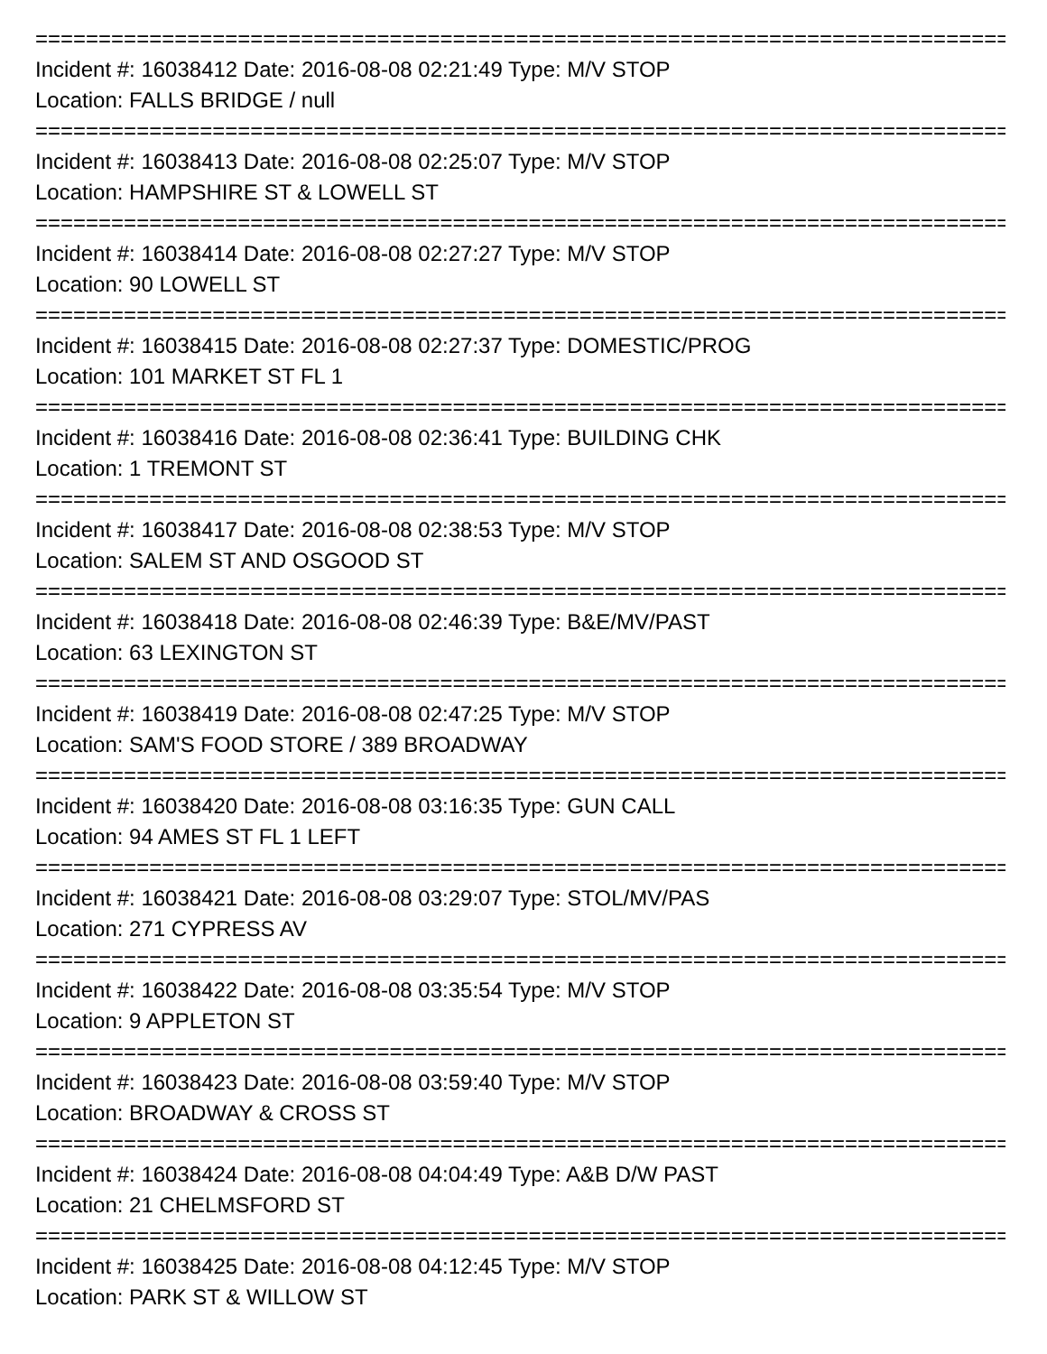================================================================================
Incident #: 16038412 Date: 2016-08-08 02:21:49 Type: M/V STOP
Location: FALLS BRIDGE / null
================================================================================
Incident #: 16038413 Date: 2016-08-08 02:25:07 Type: M/V STOP
Location: HAMPSHIRE ST & LOWELL ST
================================================================================
Incident #: 16038414 Date: 2016-08-08 02:27:27 Type: M/V STOP
Location: 90 LOWELL ST
================================================================================
Incident #: 16038415 Date: 2016-08-08 02:27:37 Type: DOMESTIC/PROG
Location: 101 MARKET ST FL 1
================================================================================
Incident #: 16038416 Date: 2016-08-08 02:36:41 Type: BUILDING CHK
Location: 1 TREMONT ST
================================================================================
Incident #: 16038417 Date: 2016-08-08 02:38:53 Type: M/V STOP
Location: SALEM ST AND OSGOOD ST
================================================================================
Incident #: 16038418 Date: 2016-08-08 02:46:39 Type: B&E/MV/PAST
Location: 63 LEXINGTON ST
================================================================================
Incident #: 16038419 Date: 2016-08-08 02:47:25 Type: M/V STOP
Location: SAM'S FOOD STORE / 389 BROADWAY
================================================================================
Incident #: 16038420 Date: 2016-08-08 03:16:35 Type: GUN CALL
Location: 94 AMES ST FL 1 LEFT
================================================================================
Incident #: 16038421 Date: 2016-08-08 03:29:07 Type: STOL/MV/PAS
Location: 271 CYPRESS AV
================================================================================
Incident #: 16038422 Date: 2016-08-08 03:35:54 Type: M/V STOP
Location: 9 APPLETON ST
================================================================================
Incident #: 16038423 Date: 2016-08-08 03:59:40 Type: M/V STOP
Location: BROADWAY & CROSS ST
================================================================================
Incident #: 16038424 Date: 2016-08-08 04:04:49 Type: A&B D/W PAST
Location: 21 CHELMSFORD ST
================================================================================
Incident #: 16038425 Date: 2016-08-08 04:12:45 Type: M/V STOP
Location: PARK ST & WILLOW ST